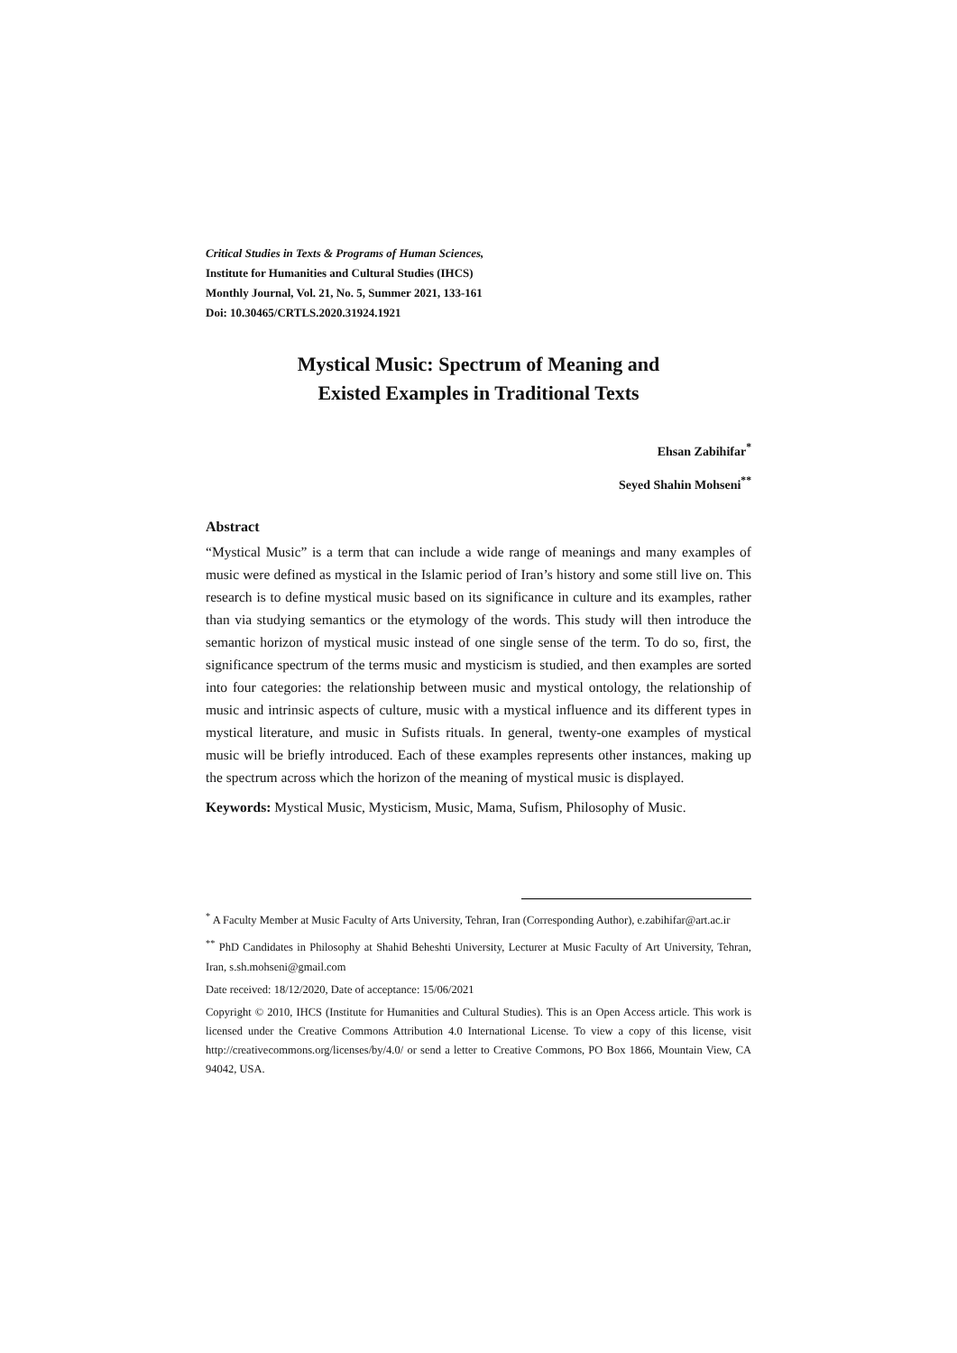Critical Studies in Texts & Programs of Human Sciences,
Institute for Humanities and Cultural Studies (IHCS)
Monthly Journal, Vol. 21, No. 5, Summer 2021, 133-161
Doi: 10.30465/CRTLS.2020.31924.1921
Mystical Music: Spectrum of Meaning and
Existed Examples in Traditional Texts
Ehsan Zabihifar<sup>*</sup>
Seyed Shahin Mohseni<sup>**</sup>
Abstract
“Mystical Music” is a term that can include a wide range of meanings and many examples of music were defined as mystical in the Islamic period of Iran’s history and some still live on. This research is to define mystical music based on its significance in culture and its examples, rather than via studying semantics or the etymology of the words. This study will then introduce the semantic horizon of mystical music instead of one single sense of the term. To do so, first, the significance spectrum of the terms music and mysticism is studied, and then examples are sorted into four categories: the relationship between music and mystical ontology, the relationship of music and intrinsic aspects of culture, music with a mystical influence and its different types in mystical literature, and music in Sufists rituals. In general, twenty-one examples of mystical music will be briefly introduced. Each of these examples represents other instances, making up the spectrum across which the horizon of the meaning of mystical music is displayed.
Keywords: Mystical Music, Mysticism, Music, Mama, Sufism, Philosophy of Music.
<sup>*</sup> A Faculty Member at Music Faculty of Arts University, Tehran, Iran (Corresponding Author), e.zabihifar@art.ac.ir
<sup>**</sup> PhD Candidates in Philosophy at Shahid Beheshti University, Lecturer at Music Faculty of Art University, Tehran, Iran, s.sh.mohseni@gmail.com
Date received: 18/12/2020, Date of acceptance: 15/06/2021
Copyright © 2010, IHCS (Institute for Humanities and Cultural Studies). This is an Open Access article. This work is licensed under the Creative Commons Attribution 4.0 International License. To view a copy of this license, visit http://creativecommons.org/licenses/by/4.0/ or send a letter to Creative Commons, PO Box 1866, Mountain View, CA 94042, USA.